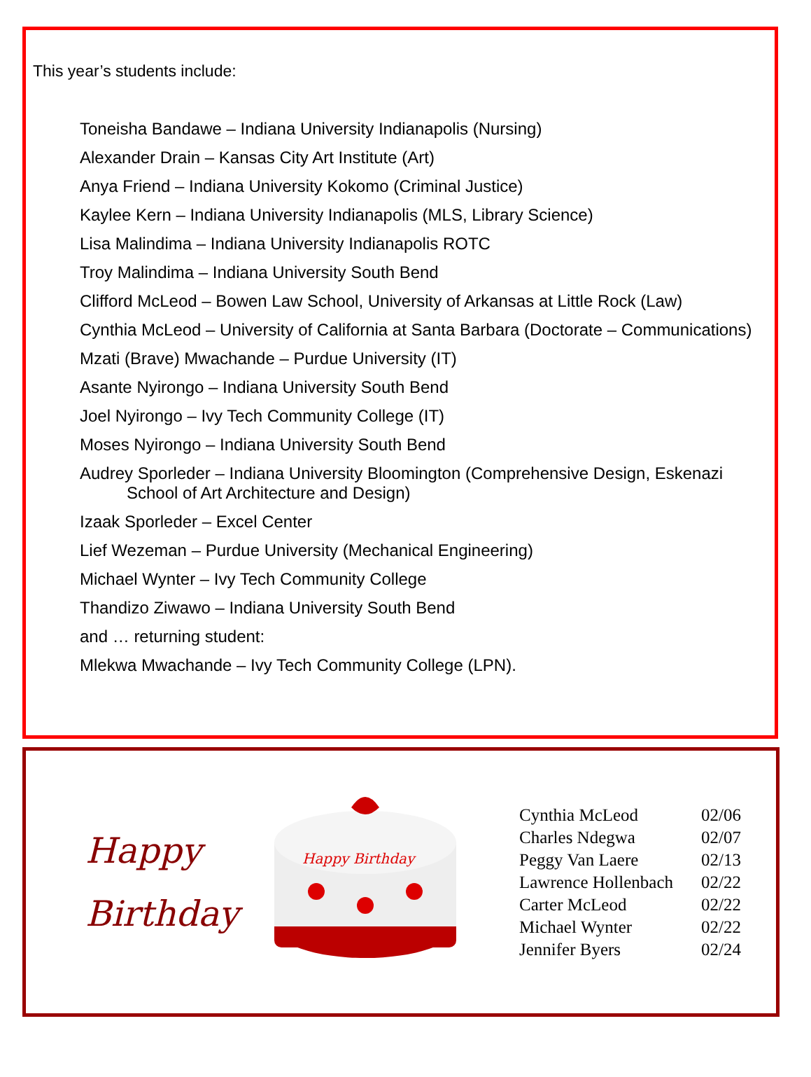This year’s students include:
Toneisha Bandawe – Indiana University Indianapolis (Nursing)
Alexander Drain – Kansas City Art Institute (Art)
Anya Friend – Indiana University Kokomo (Criminal Justice)
Kaylee Kern – Indiana University Indianapolis (MLS, Library Science)
Lisa Malindima – Indiana University Indianapolis ROTC
Troy Malindima – Indiana University South Bend
Clifford McLeod – Bowen Law School, University of Arkansas at Little Rock (Law)
Cynthia McLeod – University of California at Santa Barbara (Doctorate – Communications)
Mzati (Brave) Mwachande – Purdue University (IT)
Asante Nyirongo – Indiana University South Bend
Joel Nyirongo – Ivy Tech Community College (IT)
Moses Nyirongo – Indiana University South Bend
Audrey Sporleder – Indiana University Bloomington (Comprehensive Design, Eskenazi School of Art Architecture and Design)
Izaak Sporleder – Excel Center
Lief Wezeman – Purdue University (Mechanical Engineering)
Michael Wynter – Ivy Tech Community College
Thandizo Ziwawo – Indiana University South Bend
and … returning student:
Mlekwa Mwachande – Ivy Tech Community College (LPN).
Happy
Birthday
Happy Birthday
| Cynthia McLeod | 02/06 |
| Charles Ndegwa | 02/07 |
| Peggy Van Laere | 02/13 |
| Lawrence Hollenbach | 02/22 |
| Carter McLeod | 02/22 |
| Michael Wynter | 02/22 |
| Jennifer Byers | 02/24 |